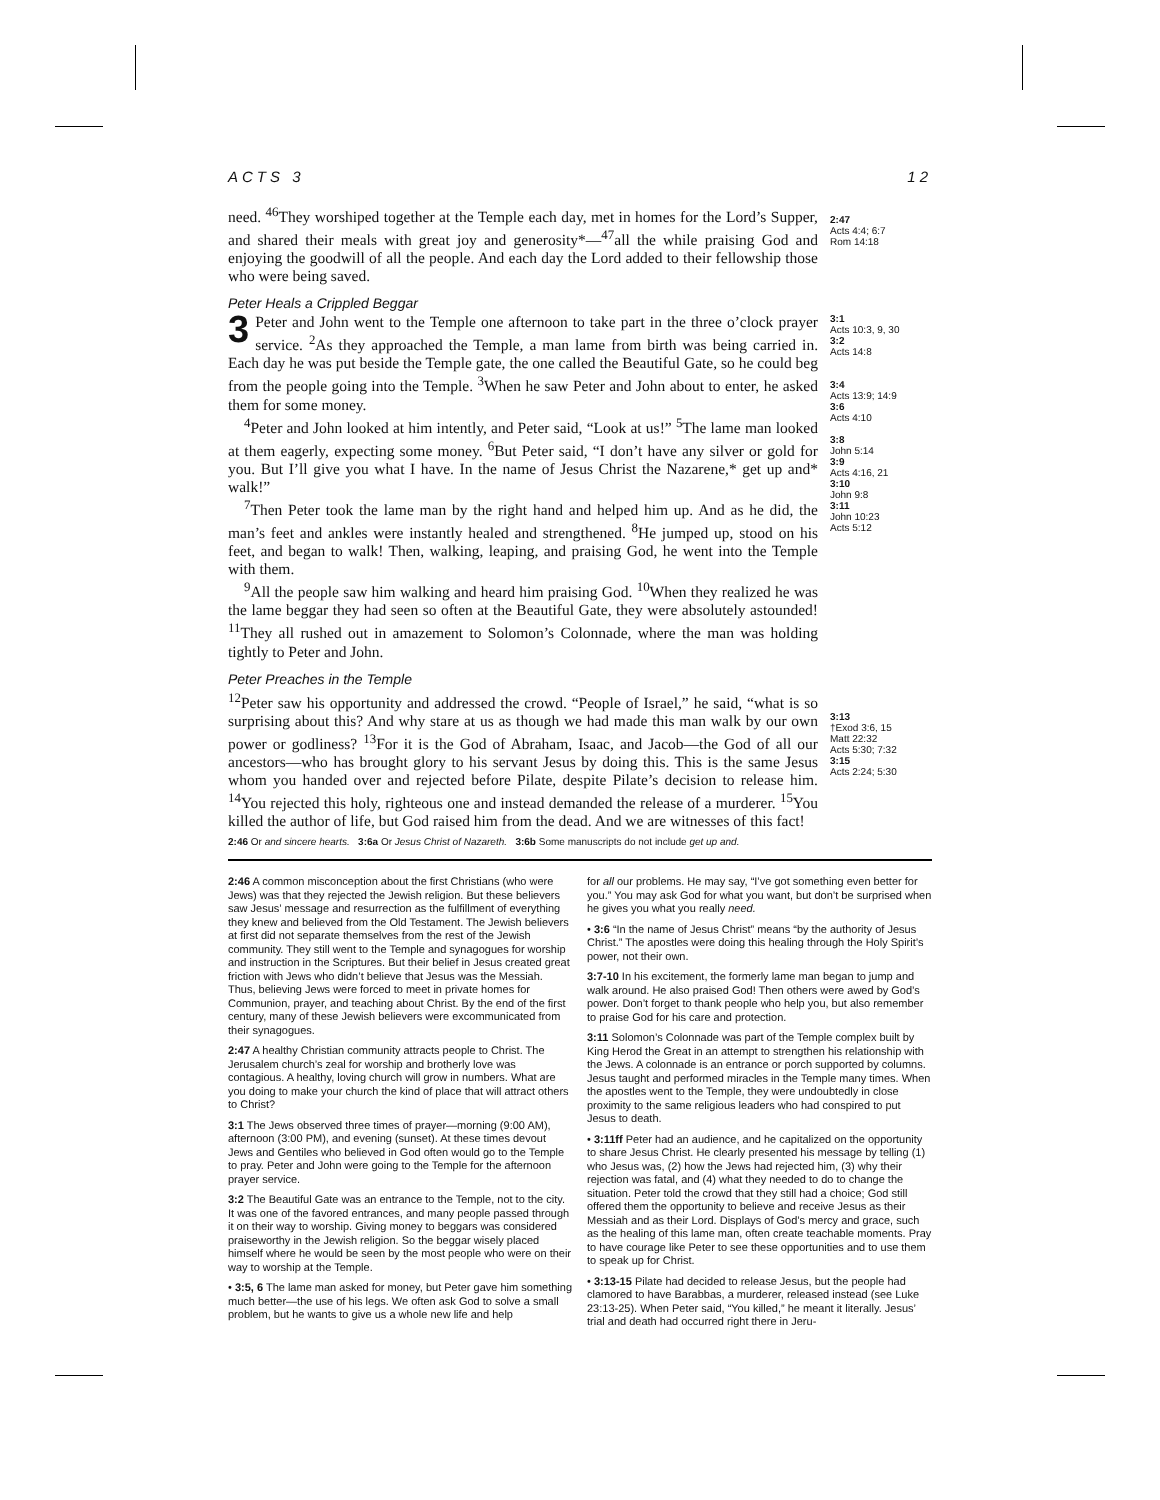ACTS 3 12
need. <sup>46</sup>They worshiped together at the Temple each day, met in homes for the Lord’s Supper, and shared their meals with great joy and generosity*—<sup>47</sup>all the while praising God and enjoying the goodwill of all the people. And each day the Lord added to their fellowship those who were being saved.
2:47
Acts 4:4; 6:7
Rom 14:18
Peter Heals a Crippled Beggar
3 Peter and John went to the Temple one afternoon to take part in the three o’clock prayer service. <sup>2</sup>As they approached the Temple, a man lame from birth was being carried in. Each day he was put beside the Temple gate, the one called the Beautiful Gate, so he could beg from the people going into the Temple. <sup>3</sup>When he saw Peter and John about to enter, he asked them for some money.
<sup>4</sup> Peter and John looked at him intently, and Peter said, “Look at us!” <sup>5</sup>The lame man looked at them eagerly, expecting some money. <sup>6</sup>But Peter said, “I don’t have any silver or gold for you. But I’ll give you what I have. In the name of Jesus Christ the Nazarene,* get up and* walk!”
<sup>7</sup> Then Peter took the lame man by the right hand and helped him up. And as he did, the man’s feet and ankles were instantly healed and strengthened. <sup>8</sup>He jumped up, stood on his feet, and began to walk! Then, walking, leaping, and praising God, he went into the Temple with them.
<sup>9</sup> All the people saw him walking and heard him praising God. <sup>10</sup>When they realized he was the lame beggar they had seen so often at the Beautiful Gate, they were absolutely astounded! <sup>11</sup>They all rushed out in amazement to Solomon’s Colonnade, where the man was holding tightly to Peter and John.
3:1
Acts 10:3, 9, 30
3:2
Acts 14:8
3:4
Acts 13:9; 14:9
3:6
Acts 4:10
3:8
John 5:14
3:9
Acts 4:16, 21
3:10
John 9:8
3:11
John 10:23
Acts 5:12
Peter Preaches in the Temple
<sup>12</sup> Peter saw his opportunity and addressed the crowd. “People of Israel,” he said, “what is so surprising about this? And why stare at us as though we had made this man walk by our own power or godliness? <sup>13</sup>For it is the God of Abraham, Isaac, and Jacob—the God of all our ancestors—who has brought glory to his servant Jesus by doing this. This is the same Jesus whom you handed over and rejected before Pilate, despite Pilate’s decision to release him. <sup>14</sup>You rejected this holy, righteous one and instead demanded the release of a murderer. <sup>15</sup>You killed the author of life, but God raised him from the dead. And we are witnesses of this fact!
3:13
†Exod 3:6, 15
Matt 22:32
Acts 5:30; 7:32
3:15
Acts 2:24; 5:30
2:46 Or and sincere hearts. 3:6a Or Jesus Christ of Nazareth. 3:6b Some manuscripts do not include get up and.
2:46 A common misconception about the first Christians (who were Jews) was that they rejected the Jewish religion. But these believers saw Jesus’ message and resurrection as the fulfillment of everything they knew and believed from the Old Testament. The Jewish believers at first did not separate themselves from the rest of the Jewish community. They still went to the Temple and synagogues for worship and instruction in the Scriptures. But their belief in Jesus created great friction with Jews who didn’t believe that Jesus was the Messiah. Thus, believing Jews were forced to meet in private homes for Communion, prayer, and teaching about Christ. By the end of the first century, many of these Jewish believers were excommunicated from their synagogues.
2:47 A healthy Christian community attracts people to Christ. The Jerusalem church’s zeal for worship and brotherly love was contagious. A healthy, loving church will grow in numbers. What are you doing to make your church the kind of place that will attract others to Christ?
3:1 The Jews observed three times of prayer—morning (9:00 AM), afternoon (3:00 PM), and evening (sunset). At these times devout Jews and Gentiles who believed in God often would go to the Temple to pray. Peter and John were going to the Temple for the afternoon prayer service.
3:2 The Beautiful Gate was an entrance to the Temple, not to the city. It was one of the favored entrances, and many people passed through it on their way to worship. Giving money to beggars was considered praiseworthy in the Jewish religion. So the beggar wisely placed himself where he would be seen by the most people who were on their way to worship at the Temple.
• 3:5, 6 The lame man asked for money, but Peter gave him something much better—the use of his legs. We often ask God to solve a small problem, but he wants to give us a whole new life and help
for all our problems. He may say, “I’ve got something even better for you.” You may ask God for what you want, but don’t be surprised when he gives you what you really need.
• 3:6 “In the name of Jesus Christ” means “by the authority of Jesus Christ.” The apostles were doing this healing through the Holy Spirit’s power, not their own.
3:7-10 In his excitement, the formerly lame man began to jump and walk around. He also praised God! Then others were awed by God’s power. Don’t forget to thank people who help you, but also remember to praise God for his care and protection.
3:11 Solomon’s Colonnade was part of the Temple complex built by King Herod the Great in an attempt to strengthen his relationship with the Jews. A colonnade is an entrance or porch supported by columns. Jesus taught and performed miracles in the Temple many times. When the apostles went to the Temple, they were undoubtedly in close proximity to the same religious leaders who had conspired to put Jesus to death.
• 3:11ff Peter had an audience, and he capitalized on the opportunity to share Jesus Christ. He clearly presented his message by telling (1) who Jesus was, (2) how the Jews had rejected him, (3) why their rejection was fatal, and (4) what they needed to do to change the situation. Peter told the crowd that they still had a choice; God still offered them the opportunity to believe and receive Jesus as their Messiah and as their Lord. Displays of God’s mercy and grace, such as the healing of this lame man, often create teachable moments. Pray to have courage like Peter to see these opportunities and to use them to speak up for Christ.
• 3:13-15 Pilate had decided to release Jesus, but the people had clamored to have Barabbas, a murderer, released instead (see Luke 23:13-25). When Peter said, “You killed,” he meant it literally. Jesus’ trial and death had occurred right there in Jeru-